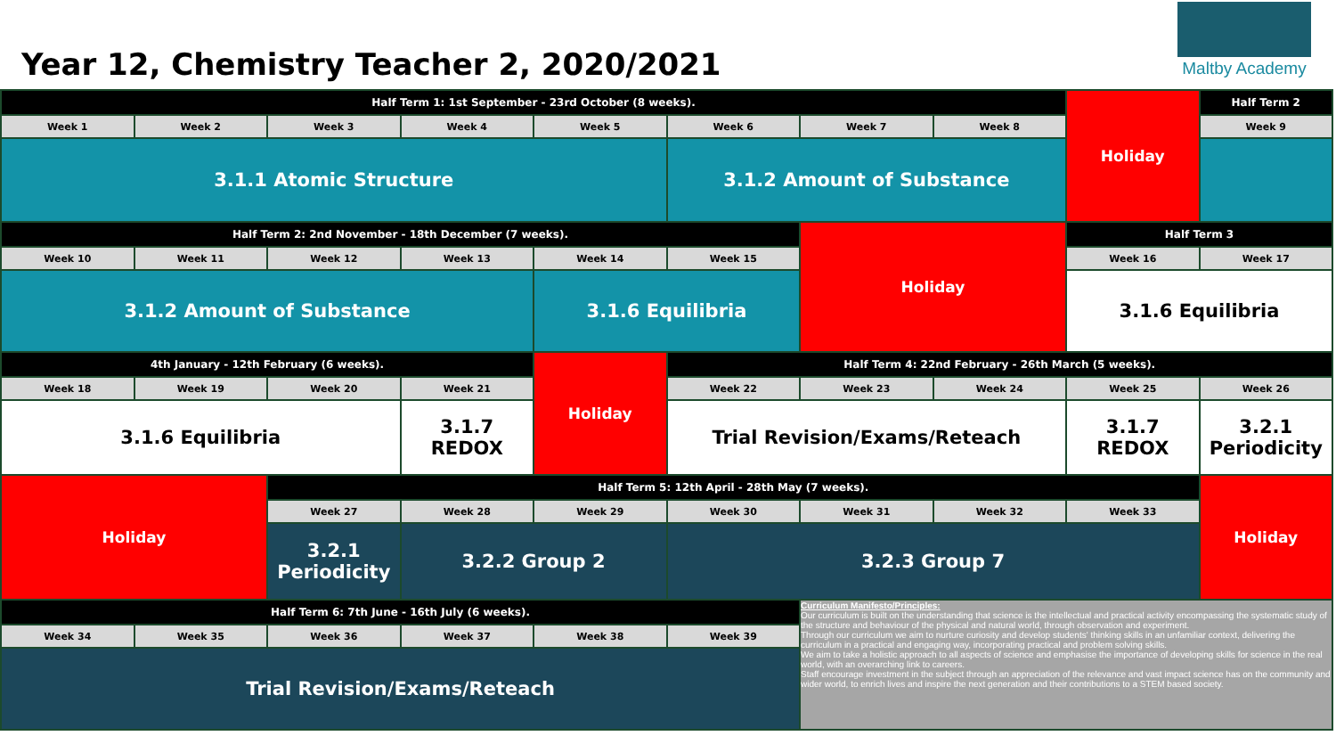Year 12, Chemistry Teacher 2, 2020/2021
Maltby Academy
| Half Term 1: 1st September - 23rd October (8 weeks). | | | | | | | | Holiday | Half Term 2 |
| Week 1 | Week 2 | Week 3 | Week 4 | Week 5 | Week 6 | Week 7 | Week 8 | | Week 9 |
| 3.1.1 Atomic Structure | | | | | 3.1.2 Amount of Substance | | | | |
| Half Term 2: 2nd November - 18th December (7 weeks). | | | | | | Holiday | | Half Term 3 | |
| Week 10 | Week 11 | Week 12 | Week 13 | Week 14 | Week 15 | | | Week 16 | Week 17 |
| 3.1.2 Amount of Substance | | | | 3.1.6 Equilibria | | | | 3.1.6 Equilibria | |
| 4th January - 12th February (6 weeks). | | | | Holiday | Half Term 4: 22nd February - 26th March (5 weeks). | | | | |
| Week 18 | Week 19 | Week 20 | Week 21 | | Week 22 | Week 23 | Week 24 | Week 25 | Week 26 |
| 3.1.6 Equilibria | | | 3.1.7 REDOX | | Trial Revision/Exams/Reteach | | | 3.1.7 REDOX | 3.2.1 Periodicity |
| Holiday | | Half Term 5: 12th April - 28th May (7 weeks). | | | | | | | Holiday |
| | | Week 27 | Week 28 | Week 29 | Week 30 | Week 31 | Week 32 | Week 33 | |
| | | 3.2.1 Periodicity | 3.2.2 Group 2 | | 3.2.3 Group 7 | | | | |
| Half Term 6: 7th June - 16th July (6 weeks). | | | | | | Curriculum Manifesto/Principles: Our curriculum is built on the understanding that science is the intellectual and practical activity encompassing the systematic study of the structure and behaviour of the physical and natural world, through observation and experiment. Through our curriculum we aim to nurture curiosity and develop students' thinking skills in an unfamiliar context, delivering the curriculum in a practical and engaging way, incorporating practical and problem solving skills. We aim to take a holistic approach to all aspects of science and emphasise the importance of developing skills for science in the real world, with an overarching link to careers. Staff encourage investment in the subject through an appreciation of the relevance and vast impact science has on the community and wider world, to enrich lives and inspire the next generation and their contributions to a STEM based society. | | | |
| Week 34 | Week 35 | Week 36 | Week 37 | Week 38 | Week 39 | | | | |
| Trial Revision/Exams/Reteach | | | | | | | | | |